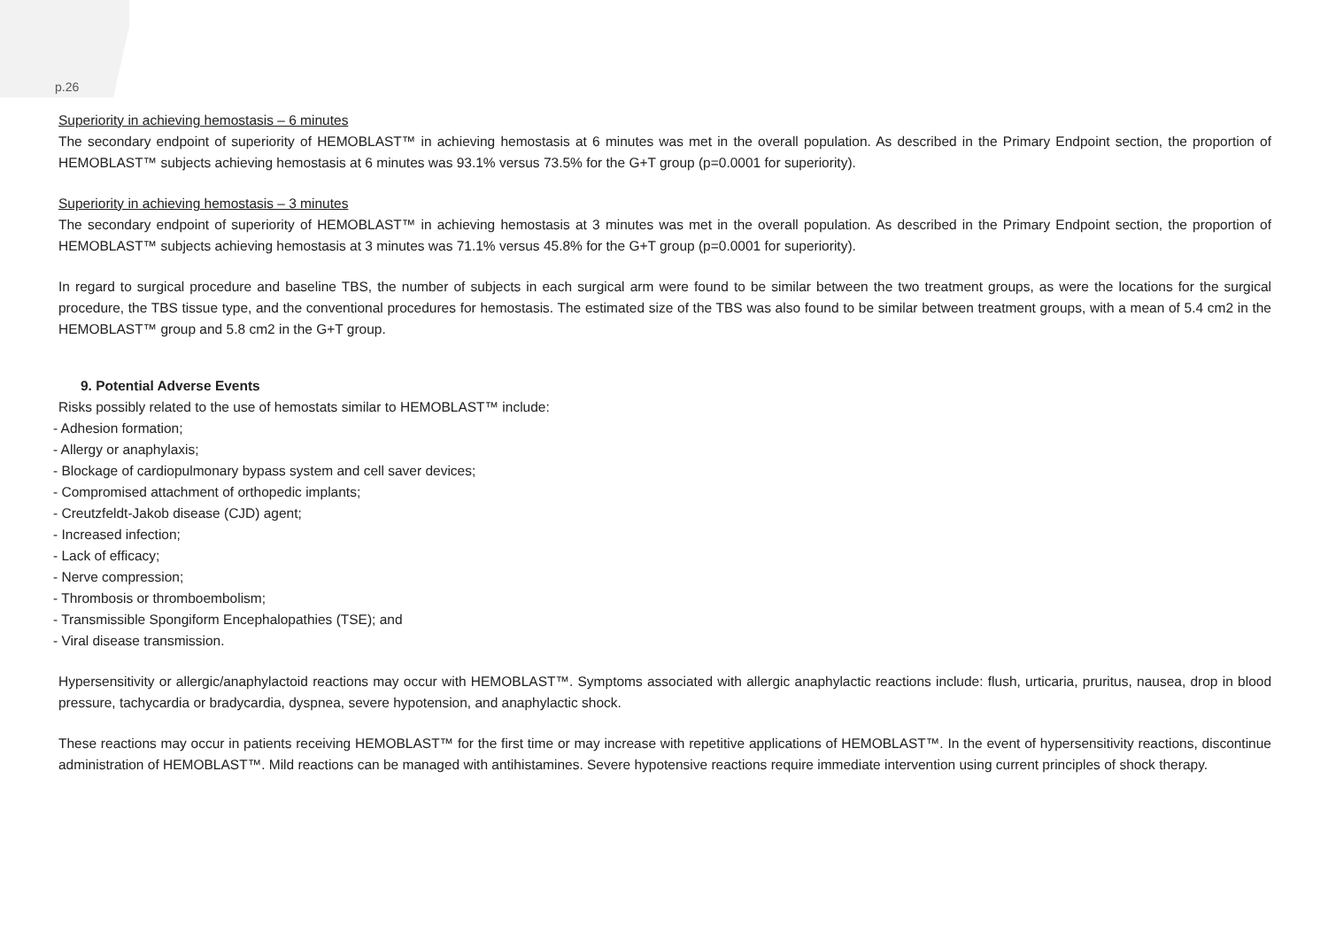p.26
Superiority in achieving hemostasis – 6 minutes
The secondary endpoint of superiority of HEMOBLAST™ in achieving hemostasis at 6 minutes was met in the overall population. As described in the Primary Endpoint section, the proportion of HEMOBLAST™ subjects achieving hemostasis at 6 minutes was 93.1% versus 73.5% for the G+T group (p=0.0001 for superiority).
Superiority in achieving hemostasis – 3 minutes
The secondary endpoint of superiority of HEMOBLAST™ in achieving hemostasis at 3 minutes was met in the overall population. As described in the Primary Endpoint section, the proportion of HEMOBLAST™ subjects achieving hemostasis at 3 minutes was 71.1% versus 45.8% for the G+T group (p=0.0001 for superiority).
In regard to surgical procedure and baseline TBS, the number of subjects in each surgical arm were found to be similar between the two treatment groups, as were the locations for the surgical procedure, the TBS tissue type, and the conventional procedures for hemostasis. The estimated size of the TBS was also found to be similar between treatment groups, with a mean of 5.4 cm2 in the HEMOBLAST™ group and 5.8 cm2 in the G+T group.
9. Potential Adverse Events
Risks possibly related to the use of hemostats similar to HEMOBLAST™ include:
- Adhesion formation;
- Allergy or anaphylaxis;
- Blockage of cardiopulmonary bypass system and cell saver devices;
- Compromised attachment of orthopedic implants;
- Creutzfeldt-Jakob disease (CJD) agent;
- Increased infection;
- Lack of efficacy;
- Nerve compression;
- Thrombosis or thromboembolism;
- Transmissible Spongiform Encephalopathies (TSE); and
- Viral disease transmission.
Hypersensitivity or allergic/anaphylactoid reactions may occur with HEMOBLAST™. Symptoms associated with allergic anaphylactic reactions include: flush, urticaria, pruritus, nausea, drop in blood pressure, tachycardia or bradycardia, dyspnea, severe hypotension, and anaphylactic shock.
These reactions may occur in patients receiving HEMOBLAST™ for the first time or may increase with repetitive applications of HEMOBLAST™. In the event of hypersensitivity reactions, discontinue administration of HEMOBLAST™. Mild reactions can be managed with antihistamines. Severe hypotensive reactions require immediate intervention using current principles of shock therapy.